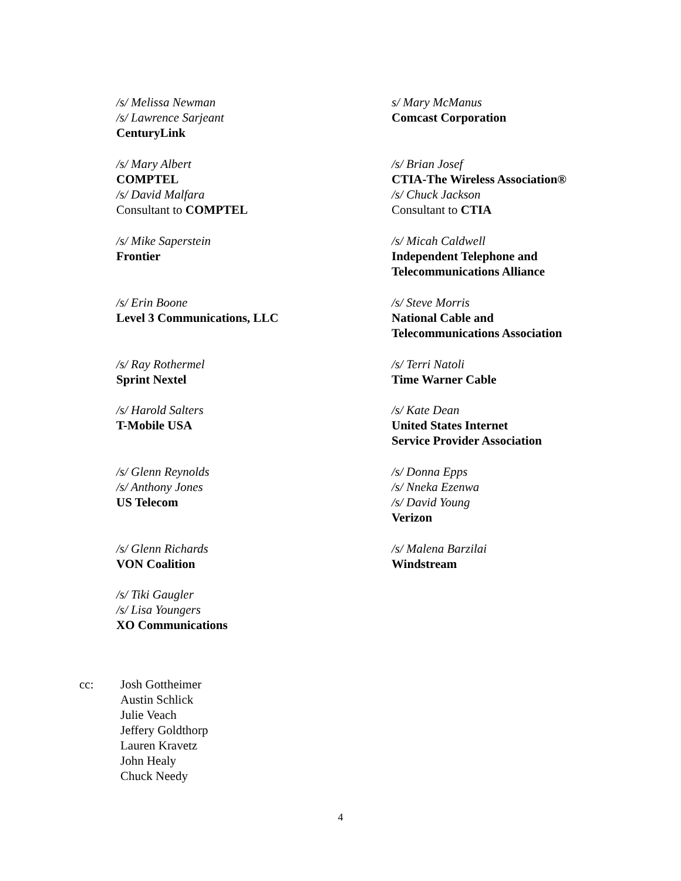/s/ Melissa Newman
/s/ Lawrence Sarjeant
CenturyLink
s/ Mary McManus
Comcast Corporation
/s/ Mary Albert
COMPTEL
/s/ David Malfara
Consultant to COMPTEL
/s/ Brian Josef
CTIA-The Wireless Association®
/s/ Chuck Jackson
Consultant to CTIA
/s/ Mike Saperstein
Frontier
/s/ Micah Caldwell
Independent Telephone and
Telecommunications Alliance
/s/ Erin Boone
Level 3 Communications, LLC
/s/ Steve Morris
National Cable and
Telecommunications Association
/s/ Ray Rothermel
Sprint Nextel
/s/ Terri Natoli
Time Warner Cable
/s/ Harold Salters
T-Mobile USA
/s/ Kate Dean
United States Internet
Service Provider Association
/s/ Glenn Reynolds
/s/ Anthony Jones
US Telecom
/s/ Donna Epps
/s/ Nneka Ezenwa
/s/ David Young
Verizon
/s/ Glenn Richards
VON Coalition
/s/ Malena Barzilai
Windstream
/s/ Tiki Gaugler
/s/ Lisa Youngers
XO Communications
cc: Josh Gottheimer
Austin Schlick
Julie Veach
Jeffery Goldthorp
Lauren Kravetz
John Healy
Chuck Needy
4